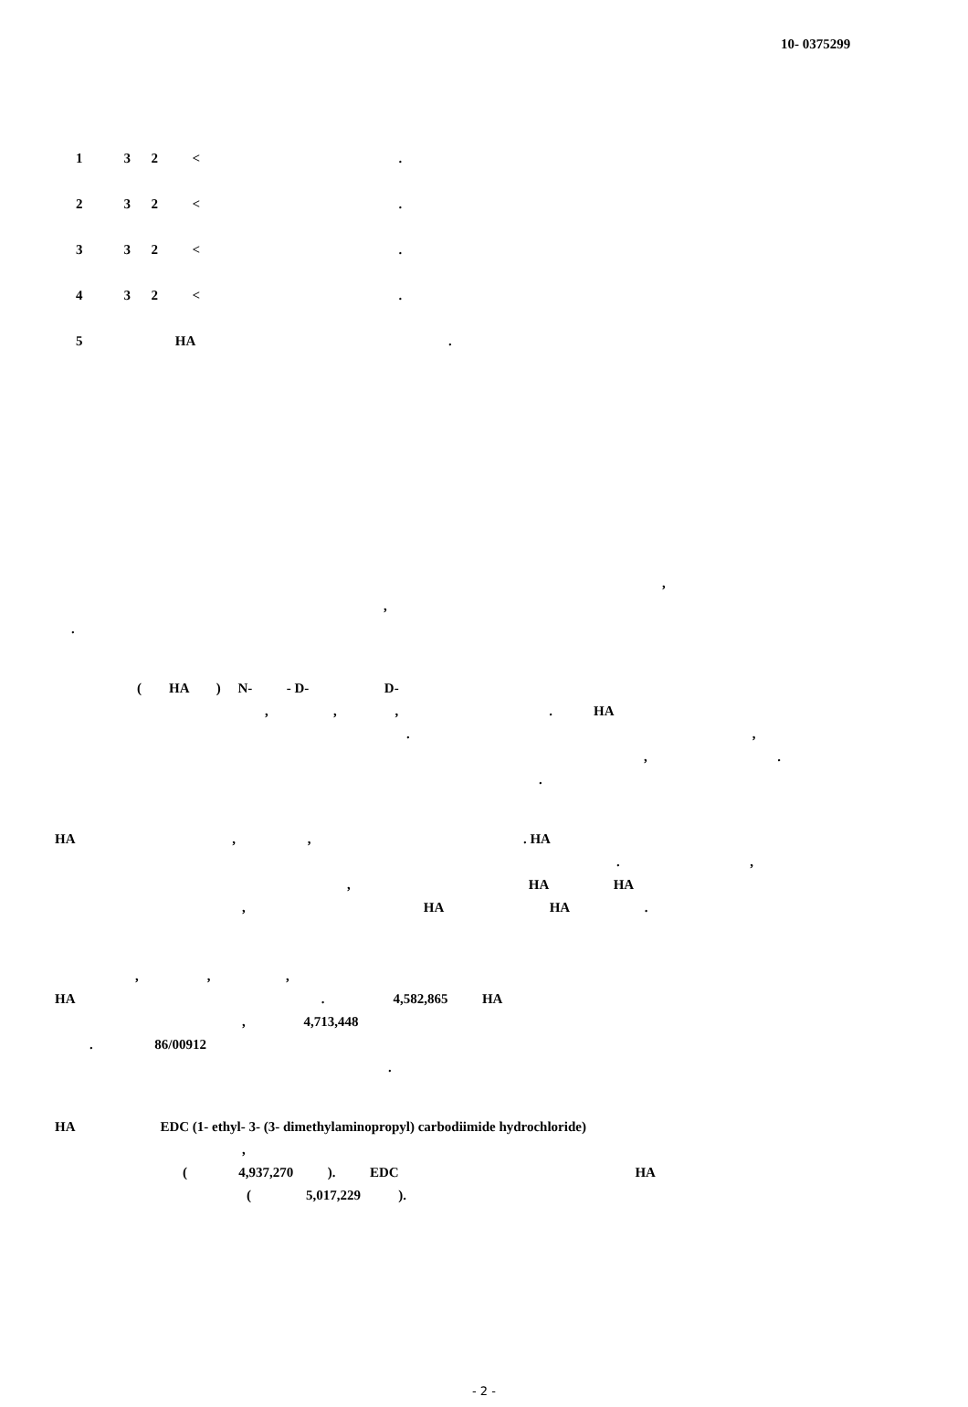10- 0375299
1 3 2 < .
2 3 2 < .
3 3 2 < .
4 3 2 < .
5 HA .
,
,
.
( HA ) N- - D- D-
, , , . HA
. ,
, .
.
HA , , . HA
. ,
, HA HA
, HA HA .
, , ,
HA . 4,582,865 HA
, 4,713,448
. 86/00912
.
HA EDC (1- ethyl- 3- (3- dimethylaminopropyl) carbodiimide hydrochloride)
,
( 4,937,270 ). EDC HA
( 5,017,229 ).
- 2 -